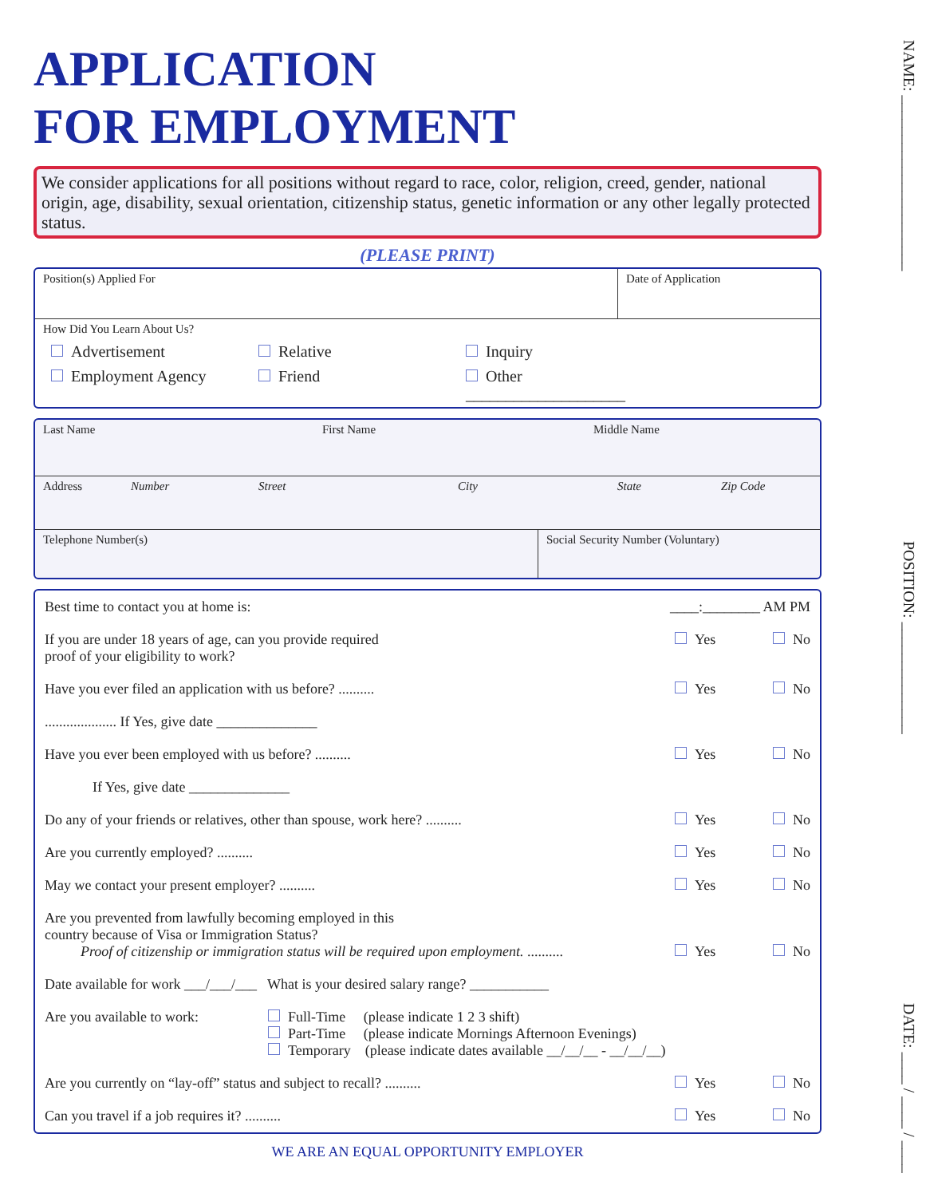APPLICATION
FOR EMPLOYMENT
We consider applications for all positions without regard to race, color, religion, creed, gender, national origin, age, disability, sexual orientation, citizenship status, genetic information or any other legally protected status.
(PLEASE PRINT)
Position(s) Applied For Date of Application
How Did You Learn About Us?
Advertisement Relative Inquiry
Employment Agency Friend Other ____________________
Last Name First Name Middle Name
Address Number Street City State Zip Code
Telephone Number(s) Social Security Number (Voluntary)
Best time to contact you at home is: ____:________ AM PM
If you are under 18 years of age, can you provide required
proof of your eligibility to work? Yes No
Have you ever filed an application with us before? .......... Yes No
.................... If Yes, give date ______________
Have you ever been employed with us before? .......... Yes No
If Yes, give date ______________
Do any of your friends or relatives, other than spouse, work here? .......... Yes No
Are you currently employed? .......... Yes No
May we contact your present employer? .......... Yes No
Are you prevented from lawfully becoming employed in this
country because of Visa or Immigration Status?
Proof of citizenship or immigration status will be required upon employment. .......... Yes No
Date available for work ___/___/___ What is your desired salary range? ___________
Are you available to work: Full-Time (please indicate 1 2 3 shift)
Part-Time (please indicate Mornings Afternoon Evenings)
Temporary (please indicate dates available __/__/__ - __/__/__)
Are you currently on “lay-off” status and subject to recall? .......... Yes No
Can you travel if a job requires it? .......... Yes No
WE ARE AN EQUAL OPPORTUNITY EMPLOYER
NAME: ______________________ POSITION: ______________ DATE: ____ / ____ / ____